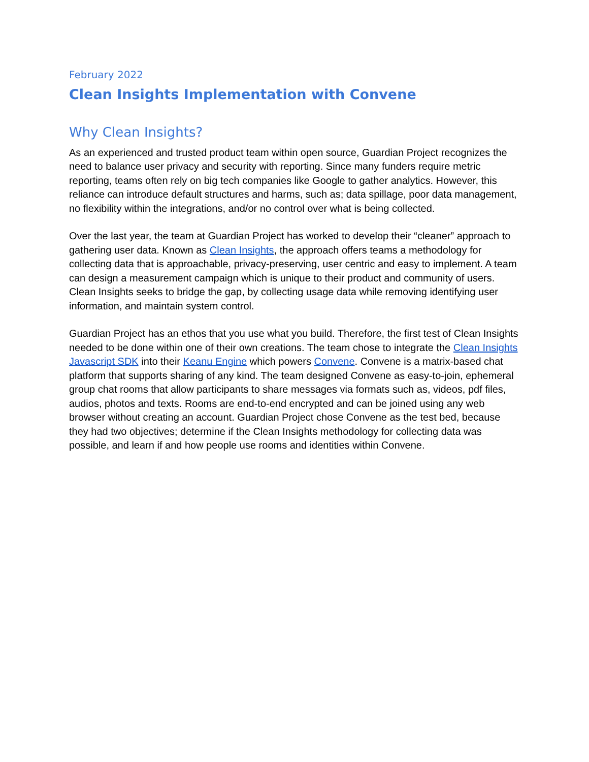February 2022
Clean Insights Implementation with Convene
Why Clean Insights?
As an experienced and trusted product team within open source, Guardian Project recognizes the need to balance user privacy and security with reporting. Since many funders require metric reporting, teams often rely on big tech companies like Google to gather analytics. However, this reliance can introduce default structures and harms, such as; data spillage, poor data management, no flexibility within the integrations, and/or no control over what is being collected.
Over the last year, the team at Guardian Project has worked to develop their “cleaner” approach to gathering user data. Known as Clean Insights, the approach offers teams a methodology for collecting data that is approachable, privacy-preserving, user centric and easy to implement. A team can design a measurement campaign which is unique to their product and community of users. Clean Insights seeks to bridge the gap, by collecting usage data while removing identifying user information, and maintain system control.
Guardian Project has an ethos that you use what you build. Therefore, the first test of Clean Insights needed to be done within one of their own creations. The team chose to integrate the Clean Insights Javascript SDK into their Keanu Engine which powers Convene. Convene is a matrix-based chat platform that supports sharing of any kind. The team designed Convene as easy-to-join, ephemeral group chat rooms that allow participants to share messages via formats such as, videos, pdf files, audios, photos and texts. Rooms are end-to-end encrypted and can be joined using any web browser without creating an account. Guardian Project chose Convene as the test bed, because they had two objectives; determine if the Clean Insights methodology for collecting data was possible, and learn if and how people use rooms and identities within Convene.